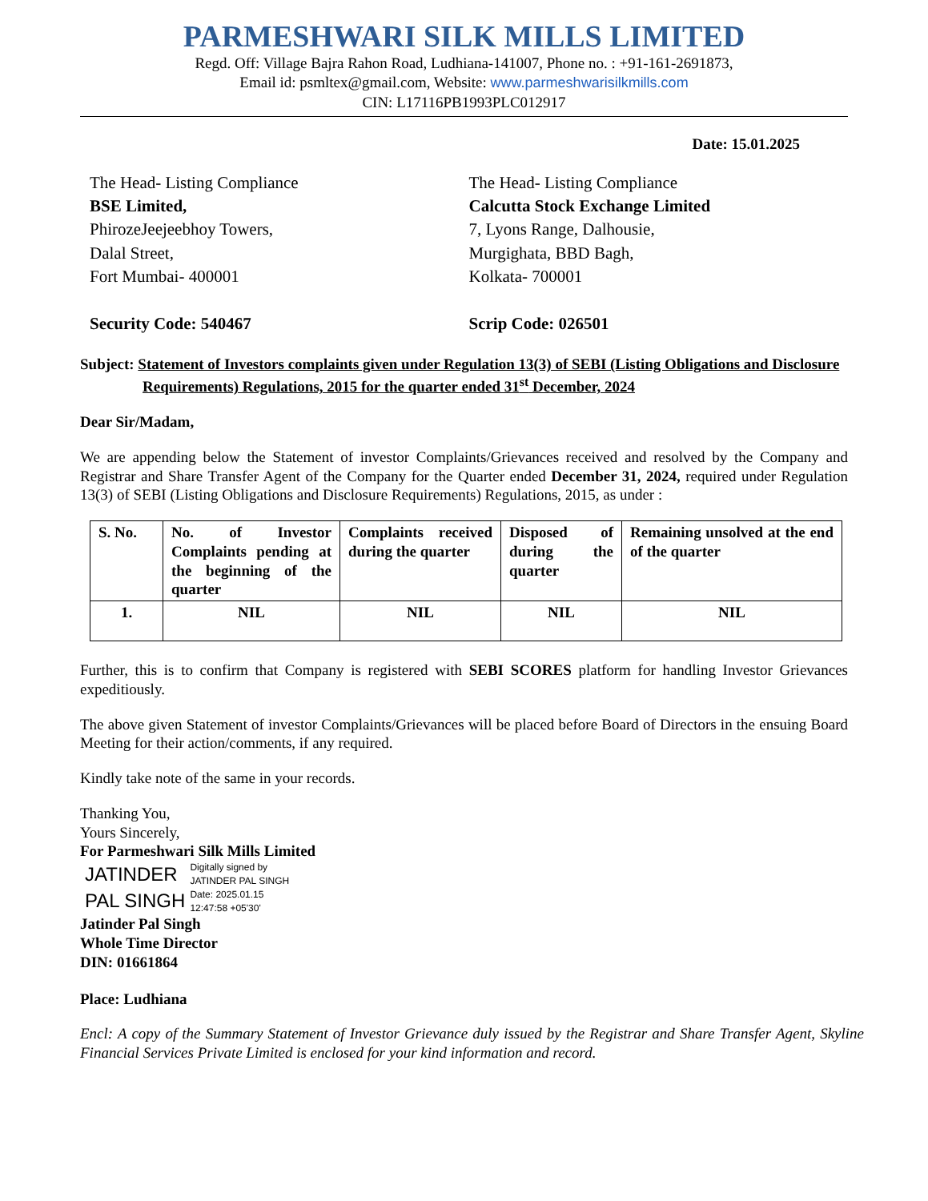PARMESHWARI SILK MILLS LIMITED
Regd. Off: Village Bajra Rahon Road, Ludhiana-141007, Phone no. : +91-161-2691873,
Email id: psmltex@gmail.com, Website: www.parmeshwarisilkmills.com
CIN: L17116PB1993PLC012917
Date: 15.01.2025
The Head- Listing Compliance
BSE Limited,
PhirozeJeejeebhoy Towers,
Dalal Street,
Fort Mumbai- 400001
Security Code: 540467
The Head- Listing Compliance
Calcutta Stock Exchange Limited
7, Lyons Range, Dalhousie,
Murgighata, BBD Bagh,
Kolkata- 700001
Scrip Code: 026501
Subject: Statement of Investors complaints given under Regulation 13(3) of SEBI (Listing Obligations and Disclosure Requirements) Regulations, 2015 for the quarter ended 31<sup>st</sup> December, 2024
Dear Sir/Madam,
We are appending below the Statement of investor Complaints/Grievances received and resolved by the Company and Registrar and Share Transfer Agent of the Company for the Quarter ended December 31, 2024, required under Regulation 13(3) of SEBI (Listing Obligations and Disclosure Requirements) Regulations, 2015, as under :
| S. No. | No. of Investor Complaints pending at the beginning of the quarter | Complaints received during the quarter | Disposed of during the quarter | Remaining unsolved at the end of the quarter |
| --- | --- | --- | --- | --- |
| 1. | NIL | NIL | NIL | NIL |
Further, this is to confirm that Company is registered with SEBI SCORES platform for handling Investor Grievances expeditiously.
The above given Statement of investor Complaints/Grievances will be placed before Board of Directors in the ensuing Board Meeting for their action/comments, if any required.
Kindly take note of the same in your records.
Thanking You,
Yours Sincerely,
For Parmeshwari Silk Mills Limited
JATINDER
PAL SINGH
Digitally signed by
JATINDER PAL SINGH
Date: 2025.01.15
12:47:58 +05'30'
Jatinder Pal Singh
Whole Time Director
DIN: 01661864
Place: Ludhiana
Encl: A copy of the Summary Statement of Investor Grievance duly issued by the Registrar and Share Transfer Agent, Skyline Financial Services Private Limited is enclosed for your kind information and record.